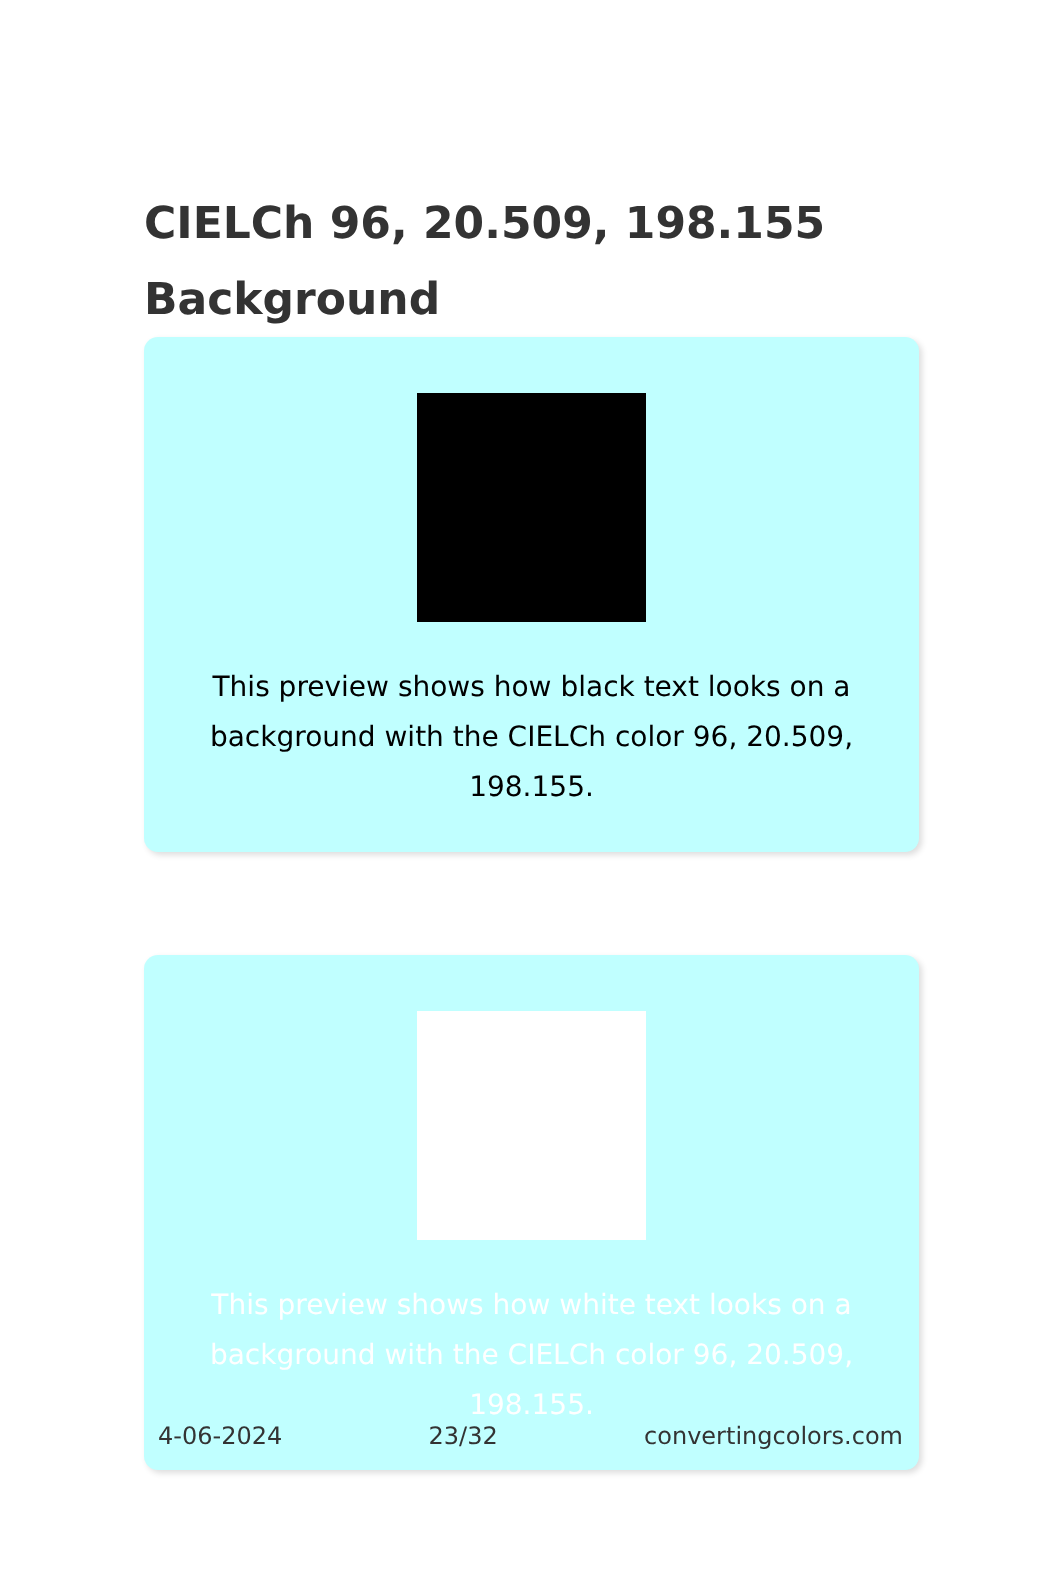CIELCh 96, 20.509, 198.155 Background
This preview shows how black text looks on a background with the CIELCh color 96, 20.509, 198.155.
This preview shows how white text looks on a background with the CIELCh color 96, 20.509, 198.155.
4-06-2024 23/32 convertingcolors.com